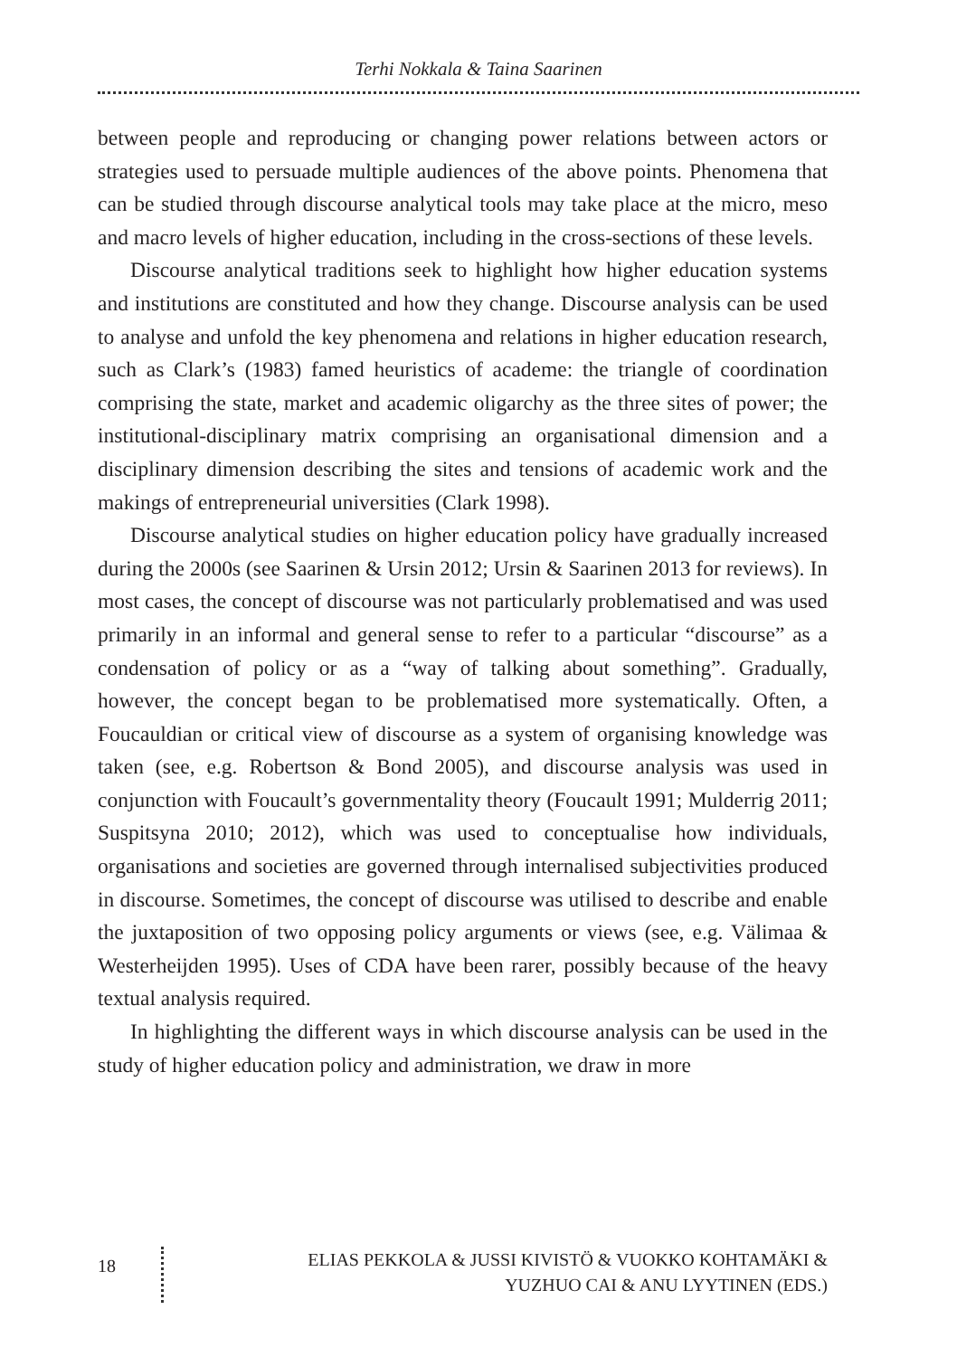Terhi Nokkala & Taina Saarinen
between people and reproducing or changing power relations between actors or strategies used to persuade multiple audiences of the above points. Phenomena that can be studied through discourse analytical tools may take place at the micro, meso and macro levels of higher education, including in the cross-sections of these levels.
Discourse analytical traditions seek to highlight how higher education systems and institutions are constituted and how they change. Discourse analysis can be used to analyse and unfold the key phenomena and relations in higher education research, such as Clark’s (1983) famed heuristics of academe: the triangle of coordination comprising the state, market and academic oligarchy as the three sites of power; the institutional-disciplinary matrix comprising an organisational dimension and a disciplinary dimension describing the sites and tensions of academic work and the makings of entrepreneurial universities (Clark 1998).
Discourse analytical studies on higher education policy have gradually increased during the 2000s (see Saarinen & Ursin 2012; Ursin & Saarinen 2013 for reviews). In most cases, the concept of discourse was not particularly problematised and was used primarily in an informal and general sense to refer to a particular “discourse” as a condensation of policy or as a “way of talking about something”. Gradually, however, the concept began to be problematised more systematically. Often, a Foucauldian or critical view of discourse as a system of organising knowledge was taken (see, e.g. Robertson & Bond 2005), and discourse analysis was used in conjunction with Foucault’s governmentality theory (Foucault 1991; Mulderrig 2011; Suspitsyna 2010; 2012), which was used to conceptualise how individuals, organisations and societies are governed through internalised subjectivities produced in discourse. Sometimes, the concept of discourse was utilised to describe and enable the juxtaposition of two opposing policy arguments or views (see, e.g. Välimaa & Westerheijden 1995). Uses of CDA have been rarer, possibly because of the heavy textual analysis required.
In highlighting the different ways in which discourse analysis can be used in the study of higher education policy and administration, we draw in more
18
ELIAS PEKKOLA & JUSSI KIVISTÖ & VUOKKO KOHTAMÄKI &
YUZHUO CAI & ANU LYYTINEN (EDS.)